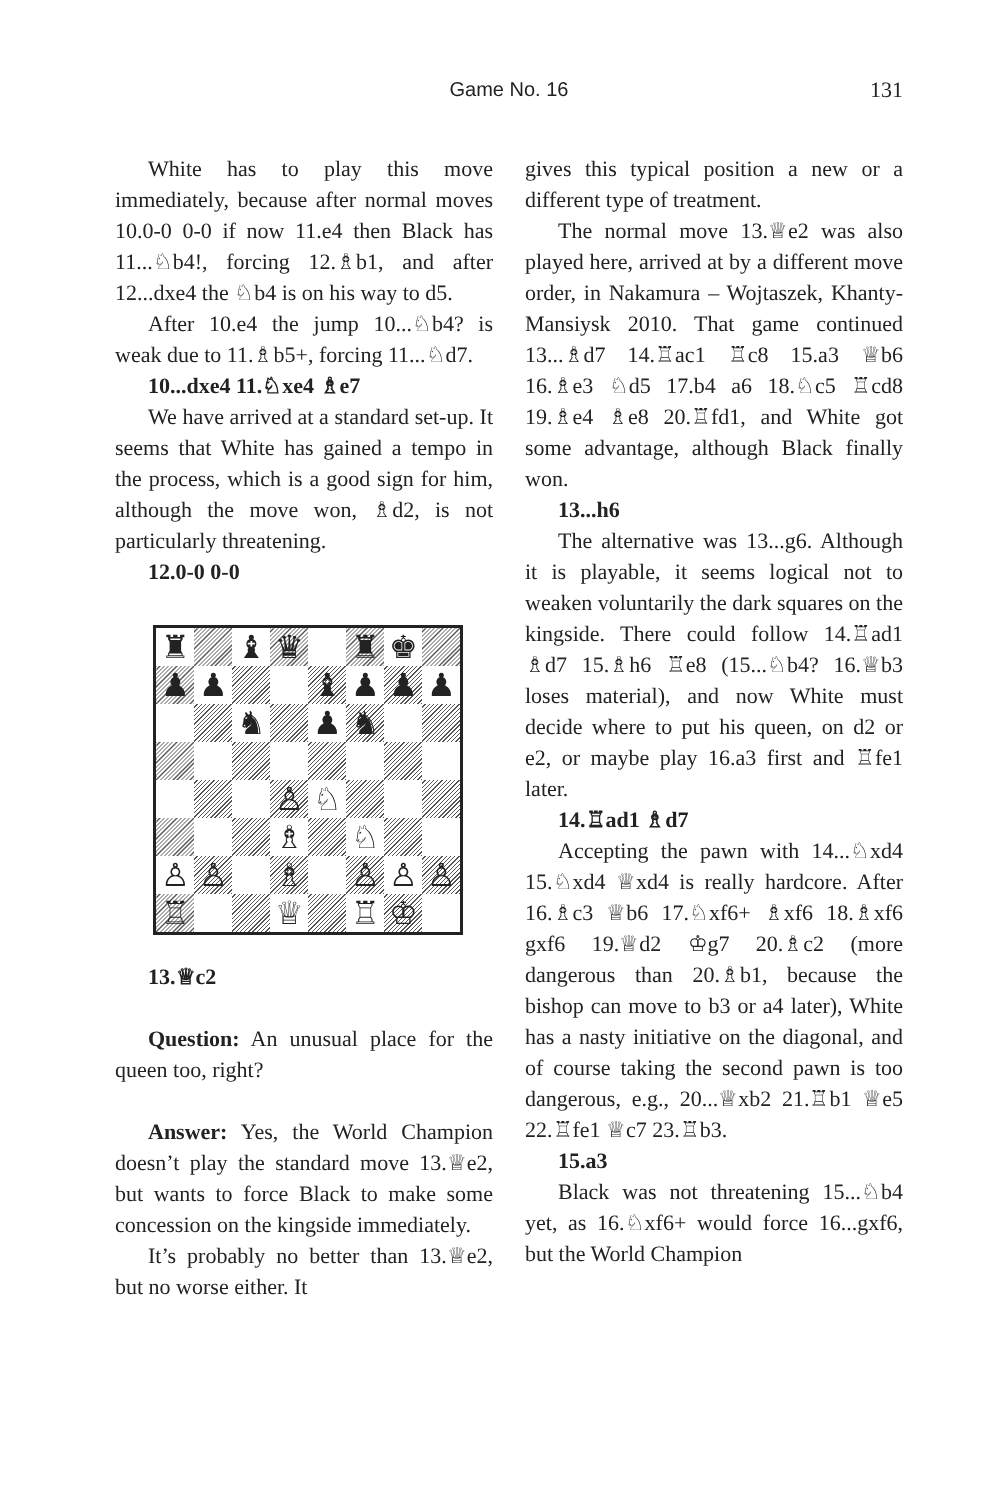Game No. 16
131
White has to play this move immediately, because after normal moves 10.0-0 0-0 if now 11.e4 then Black has 11...♘b4!, forcing 12.♗b1, and after 12...dxe4 the ♘b4 is on his way to d5.
After 10.e4 the jump 10...♘b4? is weak due to 11.♗b5+, forcing 11...♘d7.
10...dxe4 11.♘xe4 ♗e7
We have arrived at a standard set-up. It seems that White has gained a tempo in the process, which is a good sign for him, although the move won, ♗d2, is not particularly threatening.
12.0-0 0-0
| ♜ | | ♝ | ♛ | | ♜ | ♚ | |
| ♟ | ♟ | | | ♝ | ♟ | ♟ | ♟ |
| | | ♞ | | ♟ | ♞ | | |
| | | | ♙ | ♘ | | | |
| | | | ♗ | | ♘ | | |
| ♙ | ♙ | | ♗ | | ♙ | ♙ | ♙ |
| ♖ | | | ♕ | | ♖ | ♔ | |
13.♕c2
Question: An unusual place for the queen too, right?
Answer: Yes, the World Champion doesn’t play the standard move 13.♕e2, but wants to force Black to make some concession on the kingside immediately.
It’s probably no better than 13.♕e2, but no worse either. It
gives this typical position a new or a different type of treatment.
The normal move 13.♕e2 was also played here, arrived at by a different move order, in Nakamura – Wojtaszek, Khanty-Mansiysk 2010. That game continued 13...♗d7 14.♖ac1 ♖c8 15.a3 ♕b6 16.♗e3 ♘d5 17.b4 a6 18.♘c5 ♖cd8 19.♗e4 ♗e8 20.♖fd1, and White got some advantage, although Black finally won.
13...h6
The alternative was 13...g6. Although it is playable, it seems logical not to weaken voluntarily the dark squares on the kingside. There could follow 14.♖ad1 ♗d7 15.♗h6 ♖e8 (15...♘b4? 16.♕b3 loses material), and now White must decide where to put his queen, on d2 or e2, or maybe play 16.a3 first and ♖fe1 later.
14.♖ad1 ♗d7
Accepting the pawn with 14...♘xd4 15.♘xd4 ♕xd4 is really hardcore. After 16.♗c3 ♕b6 17.♘xf6+ ♗xf6 18.♗xf6 gxf6 19.♕d2 ♔g7 20.♗c2 (more dangerous than 20.♗b1, because the bishop can move to b3 or a4 later), White has a nasty initiative on the diagonal, and of course taking the second pawn is too dangerous, e.g., 20...♕xb2 21.♖b1 ♕e5 22.♖fe1 ♕c7 23.♖b3.
15.a3
Black was not threatening 15...♘b4 yet, as 16.♘xf6+ would force 16...gxf6, but the World Champion